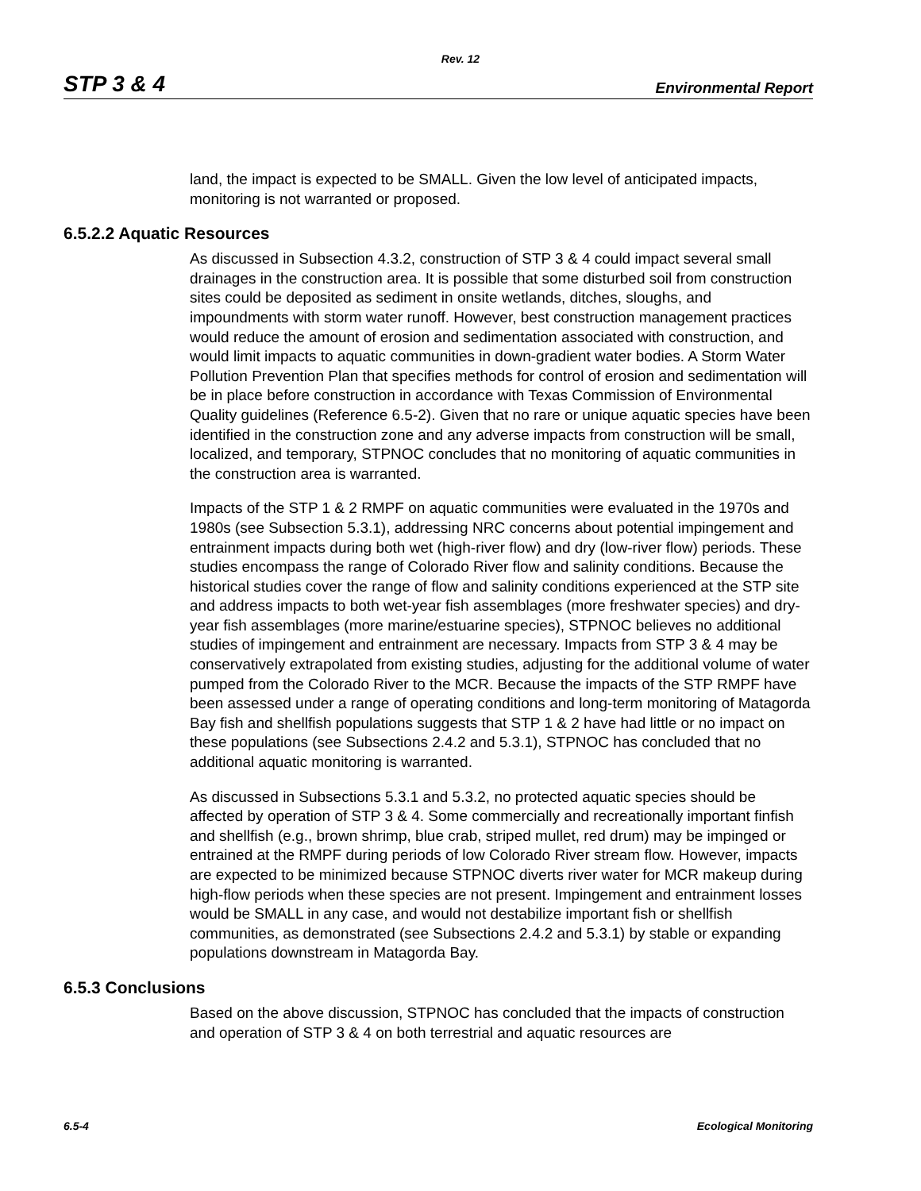Rev. 12
STP 3 & 4 Environmental Report
land, the impact is expected to be SMALL. Given the low level of anticipated impacts, monitoring is not warranted or proposed.
6.5.2.2 Aquatic Resources
As discussed in Subsection 4.3.2, construction of STP 3 & 4 could impact several small drainages in the construction area. It is possible that some disturbed soil from construction sites could be deposited as sediment in onsite wetlands, ditches, sloughs, and impoundments with storm water runoff. However, best construction management practices would reduce the amount of erosion and sedimentation associated with construction, and would limit impacts to aquatic communities in down-gradient water bodies. A Storm Water Pollution Prevention Plan that specifies methods for control of erosion and sedimentation will be in place before construction in accordance with Texas Commission of Environmental Quality guidelines (Reference 6.5-2). Given that no rare or unique aquatic species have been identified in the construction zone and any adverse impacts from construction will be small, localized, and temporary, STPNOC concludes that no monitoring of aquatic communities in the construction area is warranted.
Impacts of the STP 1 & 2 RMPF on aquatic communities were evaluated in the 1970s and 1980s (see Subsection 5.3.1), addressing NRC concerns about potential impingement and entrainment impacts during both wet (high-river flow) and dry (low-river flow) periods. These studies encompass the range of Colorado River flow and salinity conditions. Because the historical studies cover the range of flow and salinity conditions experienced at the STP site and address impacts to both wet-year fish assemblages (more freshwater species) and dry-year fish assemblages (more marine/estuarine species), STPNOC believes no additional studies of impingement and entrainment are necessary. Impacts from STP 3 & 4 may be conservatively extrapolated from existing studies, adjusting for the additional volume of water pumped from the Colorado River to the MCR. Because the impacts of the STP RMPF have been assessed under a range of operating conditions and long-term monitoring of Matagorda Bay fish and shellfish populations suggests that STP 1 & 2 have had little or no impact on these populations (see Subsections 2.4.2 and 5.3.1), STPNOC has concluded that no additional aquatic monitoring is warranted.
As discussed in Subsections 5.3.1 and 5.3.2, no protected aquatic species should be affected by operation of STP 3 & 4. Some commercially and recreationally important finfish and shellfish (e.g., brown shrimp, blue crab, striped mullet, red drum) may be impinged or entrained at the RMPF during periods of low Colorado River stream flow. However, impacts are expected to be minimized because STPNOC diverts river water for MCR makeup during high-flow periods when these species are not present. Impingement and entrainment losses would be SMALL in any case, and would not destabilize important fish or shellfish communities, as demonstrated (see Subsections 2.4.2 and 5.3.1) by stable or expanding populations downstream in Matagorda Bay.
6.5.3 Conclusions
Based on the above discussion, STPNOC has concluded that the impacts of construction and operation of STP 3 & 4 on both terrestrial and aquatic resources are
6.5-4 Ecological Monitoring